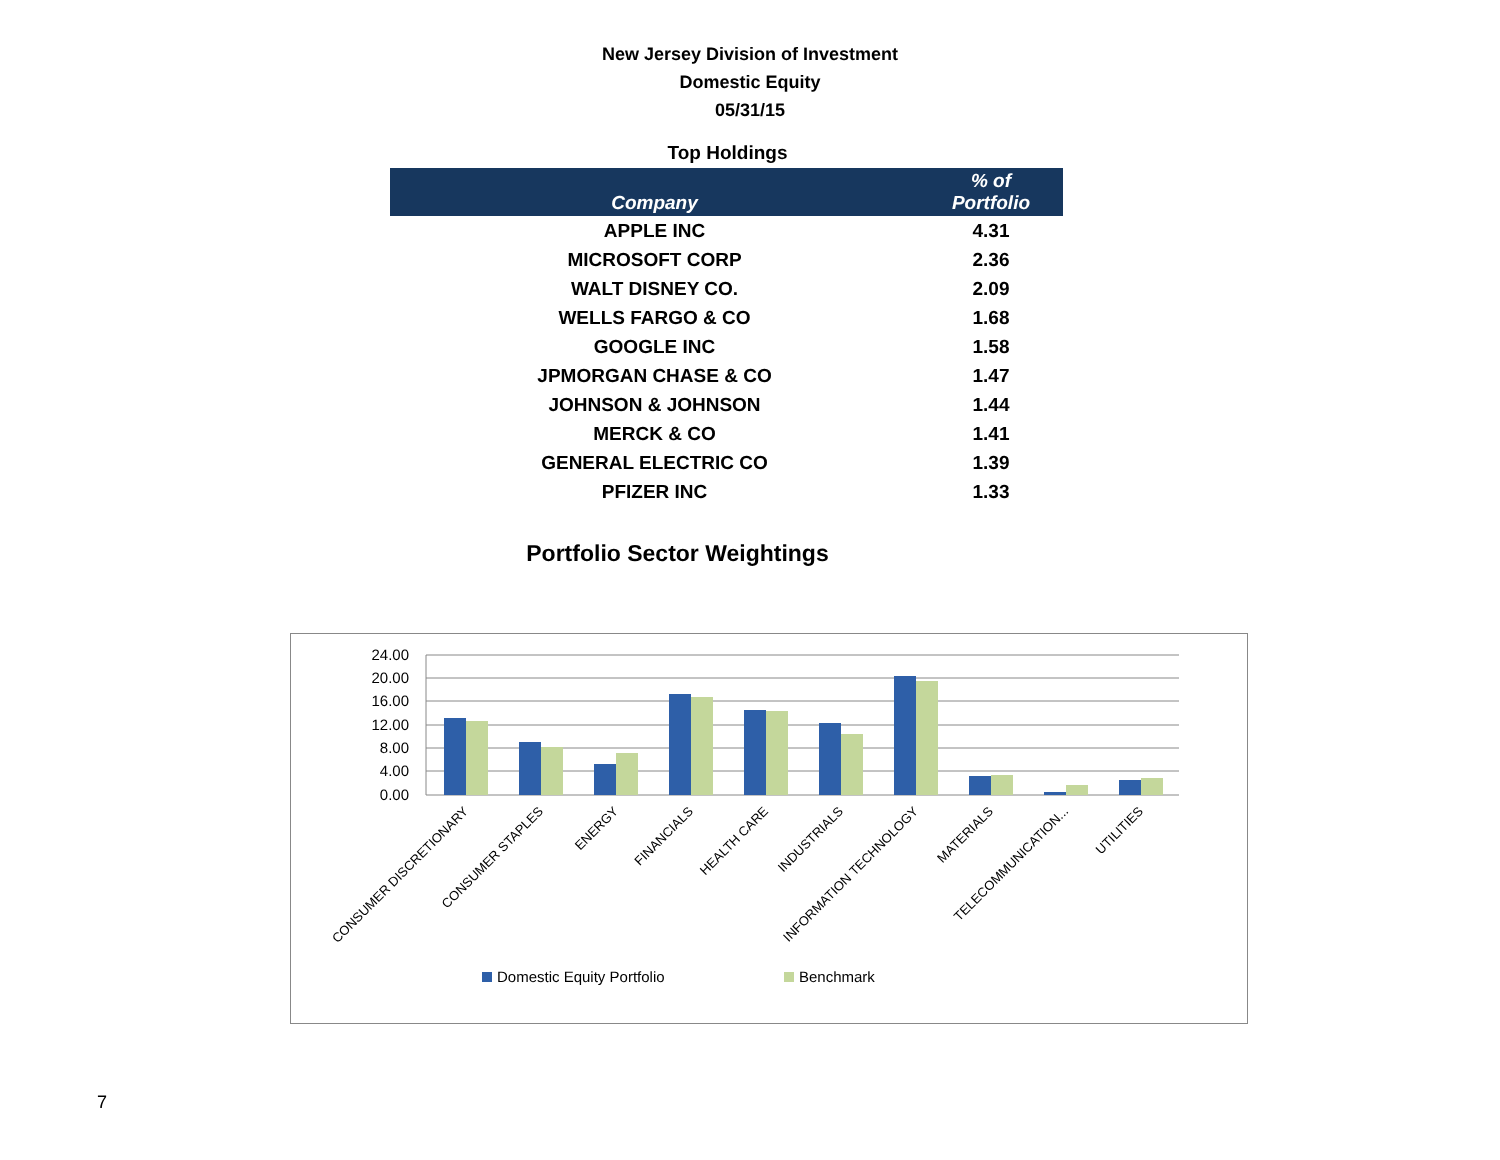New Jersey Division of Investment
Domestic Equity
05/31/15
Top Holdings
| Company | % of Portfolio |
| --- | --- |
| APPLE INC | 4.31 |
| MICROSOFT CORP | 2.36 |
| WALT DISNEY CO. | 2.09 |
| WELLS FARGO & CO | 1.68 |
| GOOGLE INC | 1.58 |
| JPMORGAN CHASE & CO | 1.47 |
| JOHNSON & JOHNSON | 1.44 |
| MERCK & CO | 1.41 |
| GENERAL ELECTRIC CO | 1.39 |
| PFIZER INC | 1.33 |
Portfolio Sector Weightings
24.00
20.00
16.00
12.00
8.00
4.00
0.00
CONSUMER DISCRETIONARY
CONSUMER STAPLES
ENERGY
FINANCIALS
HEALTH CARE
INDUSTRIALS
INFORMATION TECHNOLOGY
MATERIALS
TELECOMMUNICATION...
UTILITIES
Domestic Equity Portfolio
Benchmark
7